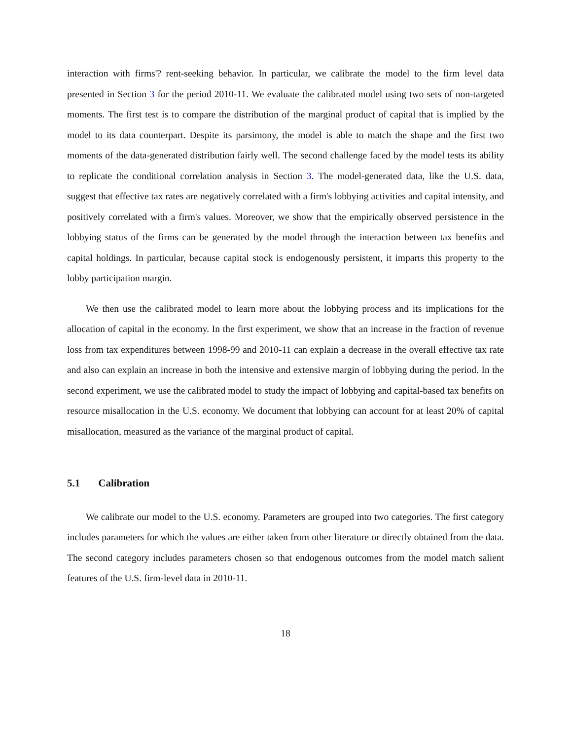interaction with firms'? rent-seeking behavior. In particular, we calibrate the model to the firm level data presented in Section 3 for the period 2010-11. We evaluate the calibrated model using two sets of non-targeted moments. The first test is to compare the distribution of the marginal product of capital that is implied by the model to its data counterpart. Despite its parsimony, the model is able to match the shape and the first two moments of the data-generated distribution fairly well. The second challenge faced by the model tests its ability to replicate the conditional correlation analysis in Section 3. The model-generated data, like the U.S. data, suggest that effective tax rates are negatively correlated with a firm's lobbying activities and capital intensity, and positively correlated with a firm's values. Moreover, we show that the empirically observed persistence in the lobbying status of the firms can be generated by the model through the interaction between tax benefits and capital holdings. In particular, because capital stock is endogenously persistent, it imparts this property to the lobby participation margin.
We then use the calibrated model to learn more about the lobbying process and its implications for the allocation of capital in the economy. In the first experiment, we show that an increase in the fraction of revenue loss from tax expenditures between 1998-99 and 2010-11 can explain a decrease in the overall effective tax rate and also can explain an increase in both the intensive and extensive margin of lobbying during the period. In the second experiment, we use the calibrated model to study the impact of lobbying and capital-based tax benefits on resource misallocation in the U.S. economy. We document that lobbying can account for at least 20% of capital misallocation, measured as the variance of the marginal product of capital.
5.1 Calibration
We calibrate our model to the U.S. economy. Parameters are grouped into two categories. The first category includes parameters for which the values are either taken from other literature or directly obtained from the data. The second category includes parameters chosen so that endogenous outcomes from the model match salient features of the U.S. firm-level data in 2010-11.
18